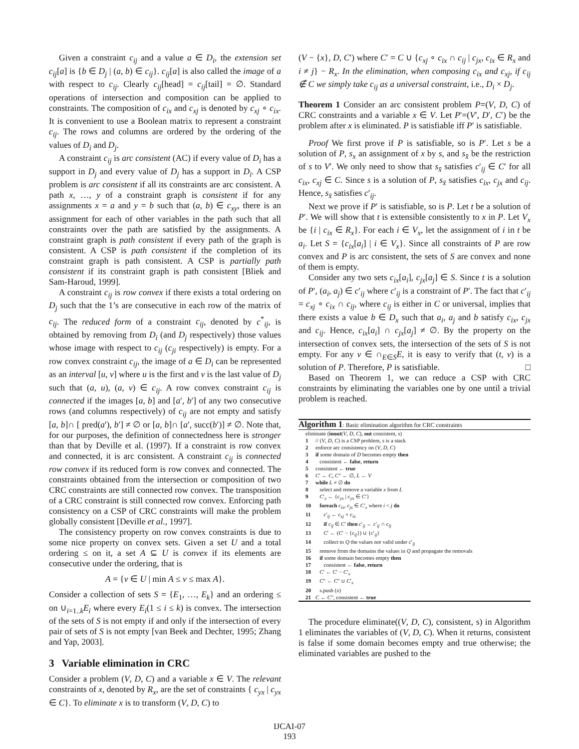Given a constraint c<sub>ij</sub> and a value a ∈ D<sub>i</sub>, the extension set c<sub>ij</sub>[a] is {b ∈ D<sub>j</sub> | (a, b) ∈ c<sub>ij</sub>}. c<sub>ij</sub>[a] is also called the image of a with respect to c<sub>ij</sub>. Clearly c<sub>ij</sub>[head] = c<sub>ij</sub>[tail] = ∅. Standard operations of intersection and composition can be applied to constraints. The composition of c<sub>ix</sub> and c<sub>xj</sub> is denoted by c<sub>xj</sub> ∘ c<sub>ix</sub>. It is convenient to use a Boolean matrix to represent a constraint c<sub>ij</sub>. The rows and columns are ordered by the ordering of the values of D<sub>i</sub> and D<sub>j</sub>.
A constraint c<sub>ij</sub> is arc consistent (AC) if every value of D<sub>i</sub> has a support in D<sub>j</sub> and every value of D<sub>j</sub> has a support in D<sub>i</sub>. A CSP problem is arc consistent if all its constraints are arc consistent. A path x, …, y of a constraint graph is consistent if for any assignments x = a and y = b such that (a, b) ∈ c<sub>xy</sub>, there is an assignment for each of other variables in the path such that all constraints over the path are satisfied by the assignments. A constraint graph is path consistent if every path of the graph is consistent. A CSP is path consistent if the completion of its constraint graph is path consistent. A CSP is partially path consistent if its constraint graph is path consistent [Bliek and Sam-Haroud, 1999].
A constraint c<sub>ij</sub> is row convex if there exists a total ordering on D<sub>j</sub> such that the 1’s are consecutive in each row of the matrix of c<sub>ij</sub>. The reduced form of a constraint c<sub>ij</sub>, denoted by c<sup>*</sup><sub>ij</sub>, is obtained by removing from D<sub>i</sub> (and D<sub>j</sub> respectively) those values whose image with respect to c<sub>ij</sub> (c<sub>ji</sub> respectively) is empty. For a row convex constraint c<sub>ij</sub>, the image of a ∈ D<sub>i</sub> can be represented as an interval [u, v] where u is the first and v is the last value of D<sub>j</sub> such that (a, u), (a, v) ∈ c<sub>ij</sub>. A row convex constraint c<sub>ij</sub> is connected if the images [a, b] and [a′, b′] of any two consecutive rows (and columns respectively) of c<sub>ij</sub> are not empty and satisfy [a, b]∩ [ pred(a′), b′] ≠ ∅ or [a, b]∩ [a′, succ(b′)] ≠ ∅. Note that, for our purposes, the definition of connectedness here is stronger than that by Deville et al. (1997). If a constraint is row convex and connected, it is arc consistent. A constraint c<sub>ij</sub> is connected row convex if its reduced form is row convex and connected. The constraints obtained from the intersection or composition of two CRC constraints are still connected row convex. The transposition of a CRC constraint is still connected row convex. Enforcing path consistency on a CSP of CRC constraints will make the problem globally consistent [Deville et al., 1997].
The consistency property on row convex constraints is due to some nice property on convex sets. Given a set U and a total ordering ≤ on it, a set A ⊆ U is convex if its elements are consecutive under the ordering, that is
A = {v ∈ U | min A ≤ v ≤ max A}.
Consider a collection of sets S = {E<sub>1</sub>, …, E<sub>k</sub>} and an ordering ≤ on ∪<sub>i=1..k</sub>E<sub>i</sub> where every E<sub>i</sub>(1 ≤ i ≤ k) is convex. The intersection of the sets of S is not empty if and only if the intersection of every pair of sets of S is not empty [van Beek and Dechter, 1995; Zhang and Yap, 2003].
3 Variable elimination in CRC
Consider a problem (V, D, C) and a variable x ∈ V. The relevant constraints of x, denoted by R<sub>x</sub>, are the set of constraints { c<sub>yx</sub> | c<sub>yx</sub> ∈ C}. To eliminate x is to transform (V, D, C) to
(V − {x}, D, C′) where C′ = C ∪ {c<sub>xj</sub> ∘ c<sub>ix</sub> ∩ c<sub>ij</sub> | c<sub>jx</sub>, c<sub>ix</sub> ∈ R<sub>x</sub> and i ≠ j} − R<sub>x</sub>. In the elimination, when composing c<sub>ix</sub> and c<sub>xj</sub>, if c<sub>ij</sub> ∉ C we simply take c<sub>ij</sub> as a universal constraint, i.e., D<sub>i</sub> × D<sub>j</sub>.
Theorem 1 Consider an arc consistent problem P=(V, D, C) of CRC constraints and a variable x ∈ V. Let P′=(V′, D′, C′) be the problem after x is eliminated. P is satisfiable iff P′ is satisfiable.
Proof We first prove if P is satisfiable, so is P′. Let s be a solution of P, s<sub>x</sub> an assignment of x by s, and s<sub>x̄</sub> be the restriction of s to V′. We only need to show that s<sub>x̄</sub> satisfies c′<sub>ij</sub> ∈ C′ for all c<sub>ix</sub>, c<sub>xj</sub> ∈ C. Since s is a solution of P, s<sub>x̄</sub> satisfies c<sub>ix</sub>, c<sub>jx</sub> and c<sub>ij</sub>. Hence, s<sub>x̄</sub> satisfies c′<sub>ij</sub>.
Next we prove if P′ is satisfiable, so is P. Let t be a solution of P′. We will show that t is extensible consistently to x in P. Let V<sub>x</sub> be {i | c<sub>ix</sub> ∈ R<sub>x</sub>}. For each i ∈ V<sub>x</sub>, let the assignment of i in t be a<sub>i</sub>. Let S = {c<sub>ix</sub>[a<sub>i</sub>] | i ∈ V<sub>x</sub>}. Since all constraints of P are row convex and P is arc consistent, the sets of S are convex and none of them is empty.
Consider any two sets c<sub>ix</sub>[a<sub>i</sub>], c<sub>jx</sub>[a<sub>j</sub>] ∈ S. Since t is a solution of P′, (a<sub>i</sub>, a<sub>j</sub>) ∈ c′<sub>ij</sub> where c′<sub>ij</sub> is a constraint of P′. The fact that c′<sub>ij</sub> = c<sub>xj</sub> ∘ c<sub>ix</sub> ∩ c<sub>ij</sub>, where c<sub>ij</sub> is either in C or universal, implies that there exists a value b ∈ D<sub>x</sub> such that a<sub>i</sub>, a<sub>j</sub> and b satisfy c<sub>ix</sub>, c<sub>jx</sub> and c<sub>ij</sub>. Hence, c<sub>ix</sub>[a<sub>i</sub>] ∩ c<sub>jx</sub>[a<sub>j</sub>] ≠ ∅. By the property on the intersection of convex sets, the intersection of the sets of S is not empty. For any v ∈ ∩<sub>E∈S</sub>E, it is easy to verify that (t, v) is a solution of P. Therefore, P is satisfiable. □
Based on Theorem 1, we can reduce a CSP with CRC constraints by eliminating the variables one by one until a trivial problem is reached.
Algorithm 1: Basic elimination algorithm for CRC constraints
eliminate (inout(V, D, C), out consistent, s)
1 // (V, D, C) is a CSP problem, s is a stack
2 enforce arc consistency on (V, D, C)
3 if some domain of D becomes empty then
4 consistent ← false, return
5 consistent ← true
6 C′ ← C, C″ ← ∅, L ← V
7 while L ≠ ∅ do
8 select and remove a variable x from L
9 C′<sub>x</sub> ← {c<sub>yx</sub> | c<sub>yx</sub> ∈ C′}
10 foreach c<sub>ix</sub>, c<sub>jx</sub> ∈ C′<sub>x</sub> where i < j do
11 c′<sub>ij</sub> ← c<sub>xj</sub> ∘ c<sub>ix</sub>
12 if c<sub>ij</sub> ∈ C′ then c′<sub>ij</sub> ← c′<sub>ij</sub> ∩ c<sub>ij</sub>
13 C′ ← (C′ − {c<sub>ij</sub>}) ∪ {c′<sub>ij</sub>}
14 collect to Q the values not valid under c′<sub>ij</sub>
15 remove from the domains the values in Q and propagate the removals
16 if some domain becomes empty then
17 consistent ← false, return
18 C′ ← C′ − C′<sub>x</sub>
19 C″ ← C″ ∪ C′<sub>x</sub>
20 s.push (x)
21 C ← C″, consistent ← true
The procedure eliminate((V, D, C), consistent, s) in Algorithm 1 eliminates the variables of (V, D, C). When it returns, consistent is false if some domain becomes empty and true otherwise; the eliminated variables are pushed to the
IJCAI-07
193